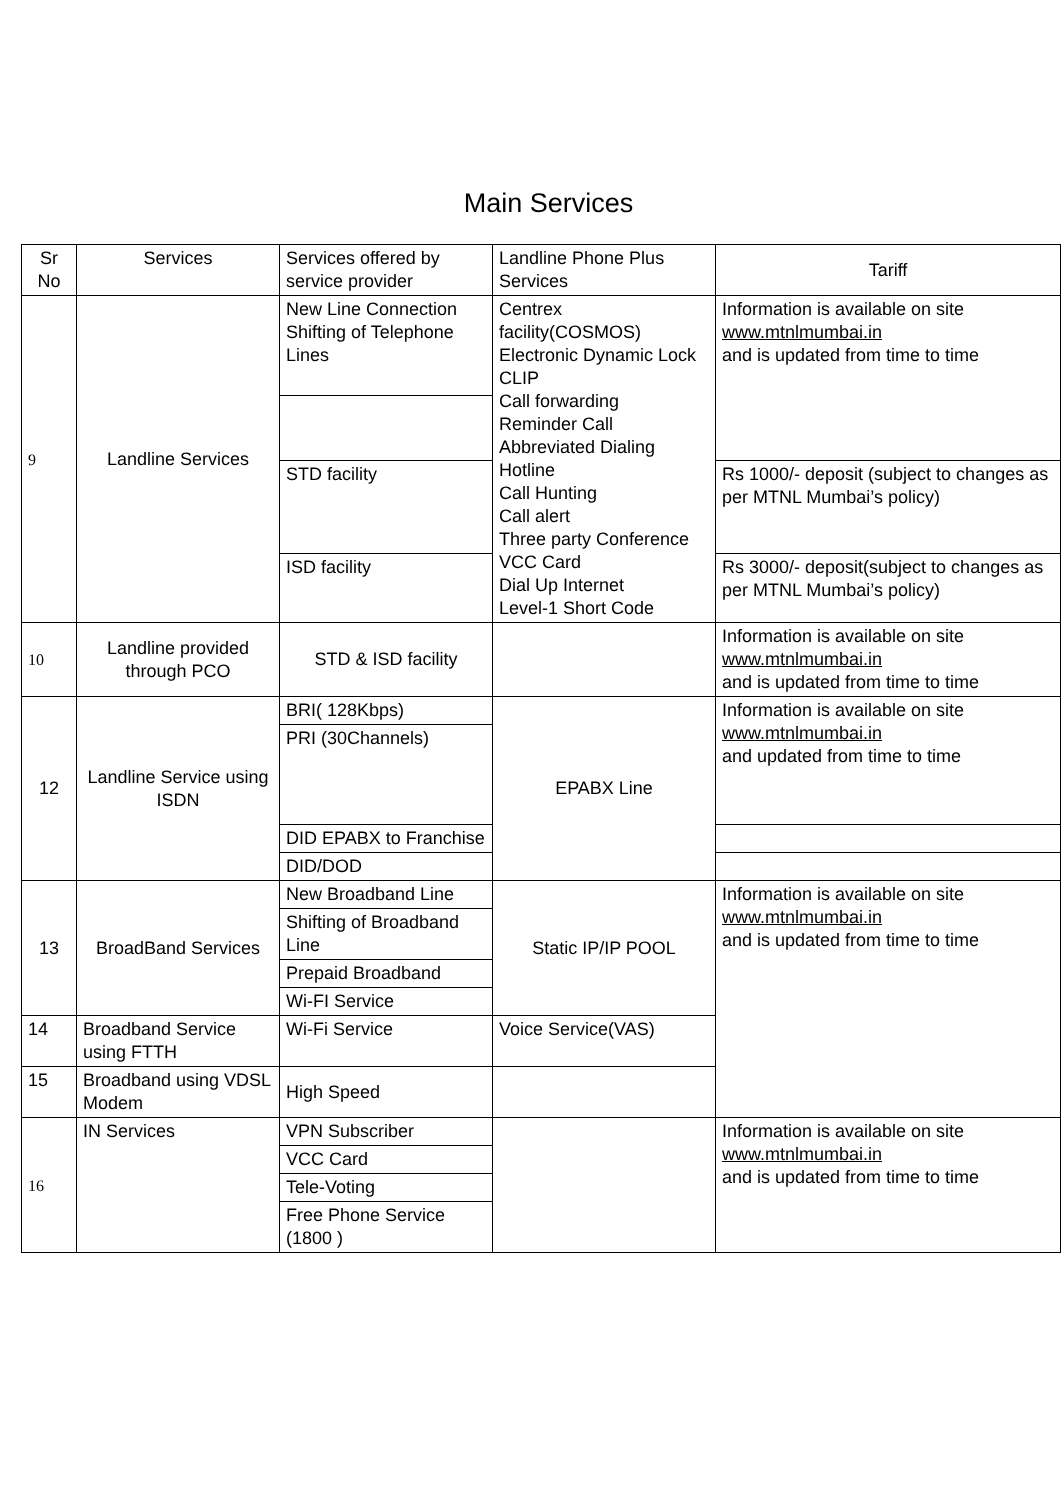Main Services
| Sr No | Services | Services offered by service provider | Landline Phone Plus Services | Tariff |
| --- | --- | --- | --- | --- |
| 9 | Landline Services | New Line Connection Shifting of Telephone Lines | Centrex facility(COSMOS) Electronic Dynamic Lock CLIP Call forwarding Reminder Call Abbreviated Dialing Hotline Call Hunting Call alert Three party Conference VCC Card Dial Up Internet Level-1 Short Code | Information is available on site www.mtnlmumbai.in and is updated from time to time |
| | | STD facility | | Rs 1000/- deposit (subject to changes as per MTNL Mumbai’s policy) |
| | | ISD facility | | Rs 3000/- deposit(subject to changes as per MTNL Mumbai’s policy) |
| 10 | Landline provided through PCO | STD & ISD facility | | Information is available on site www.mtnlmumbai.in and is updated from time to time |
| 12 | Landline Service using ISDN | BRI( 128Kbps) | EPABX Line | Information is available on site www.mtnlmumbai.in and updated from time to time |
| | | PRI (30Channels) | | |
| | | DID EPABX to Franchise | | |
| | | DID/DOD | | |
| 13 | BroadBand Services | New Broadband Line | Static IP/IP POOL | Information is available on site www.mtnlmumbai.in and is updated from time to time |
| | | Shifting of Broadband Line | | |
| | | Prepaid Broadband | | |
| | | Wi-FI Service | | |
| 14 | Broadband Service using FTTH | Wi-Fi Service | Voice Service(VAS) | |
| 15 | Broadband using VDSL Modem | High Speed | | |
| 16 | IN Services | VPN Subscriber | | Information is available on site www.mtnlmumbai.in and is updated from time to time |
| | | VCC Card | | |
| | | Tele-Voting | | |
| | | Free Phone Service (1800 ) | | |